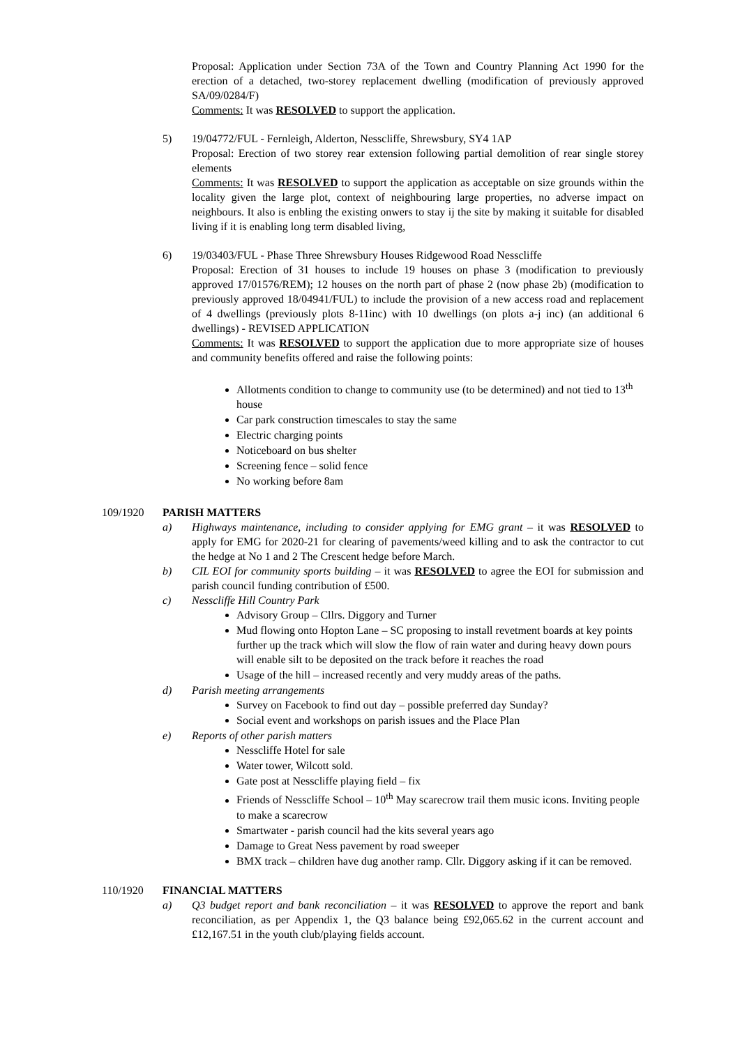Proposal: Application under Section 73A of the Town and Country Planning Act 1990 for the erection of a detached, two-storey replacement dwelling (modification of previously approved SA/09/0284/F)
Comments: It was RESOLVED to support the application.
5) 19/04772/FUL - Fernleigh, Alderton, Nesscliffe, Shrewsbury, SY4 1AP
Proposal: Erection of two storey rear extension following partial demolition of rear single storey elements
Comments: It was RESOLVED to support the application as acceptable on size grounds within the locality given the large plot, context of neighbouring large properties, no adverse impact on neighbours. It also is enbling the existing onwers to stay ij the site by making it suitable for disabled living if it is enabling long term disabled living,
6) 19/03403/FUL - Phase Three Shrewsbury Houses Ridgewood Road Nesscliffe
Proposal: Erection of 31 houses to include 19 houses on phase 3 (modification to previously approved 17/01576/REM); 12 houses on the north part of phase 2 (now phase 2b) (modification to previously approved 18/04941/FUL) to include the provision of a new access road and replacement of 4 dwellings (previously plots 8-11inc) with 10 dwellings (on plots a-j inc) (an additional 6 dwellings) - REVISED APPLICATION
Comments: It was RESOLVED to support the application due to more appropriate size of houses and community benefits offered and raise the following points:
Allotments condition to change to community use (to be determined) and not tied to 13<sup>th</sup> house
Car park construction timescales to stay the same
Electric charging points
Noticeboard on bus shelter
Screening fence – solid fence
No working before 8am
109/1920 PARISH MATTERS
a) Highways maintenance, including to consider applying for EMG grant – it was RESOLVED to apply for EMG for 2020-21 for clearing of pavements/weed killing and to ask the contractor to cut the hedge at No 1 and 2 The Crescent hedge before March.
b) CIL EOI for community sports building – it was RESOLVED to agree the EOI for submission and parish council funding contribution of £500.
c) Nesscliffe Hill Country Park
Advisory Group – Cllrs. Diggory and Turner
Mud flowing onto Hopton Lane – SC proposing to install revetment boards at key points further up the track which will slow the flow of rain water and during heavy down pours will enable silt to be deposited on the track before it reaches the road
Usage of the hill – increased recently and very muddy areas of the paths.
d) Parish meeting arrangements
Survey on Facebook to find out day – possible preferred day Sunday?
Social event and workshops on parish issues and the Place Plan
e) Reports of other parish matters
Nesscliffe Hotel for sale
Water tower, Wilcott sold.
Gate post at Nesscliffe playing field – fix
Friends of Nesscliffe School – 10<sup>th</sup> May scarecrow trail them music icons. Inviting people to make a scarecrow
Smartwater - parish council had the kits several years ago
Damage to Great Ness pavement by road sweeper
BMX track – children have dug another ramp. Cllr. Diggory asking if it can be removed.
110/1920 FINANCIAL MATTERS
a) Q3 budget report and bank reconciliation – it was RESOLVED to approve the report and bank reconciliation, as per Appendix 1, the Q3 balance being £92,065.62 in the current account and £12,167.51 in the youth club/playing fields account.